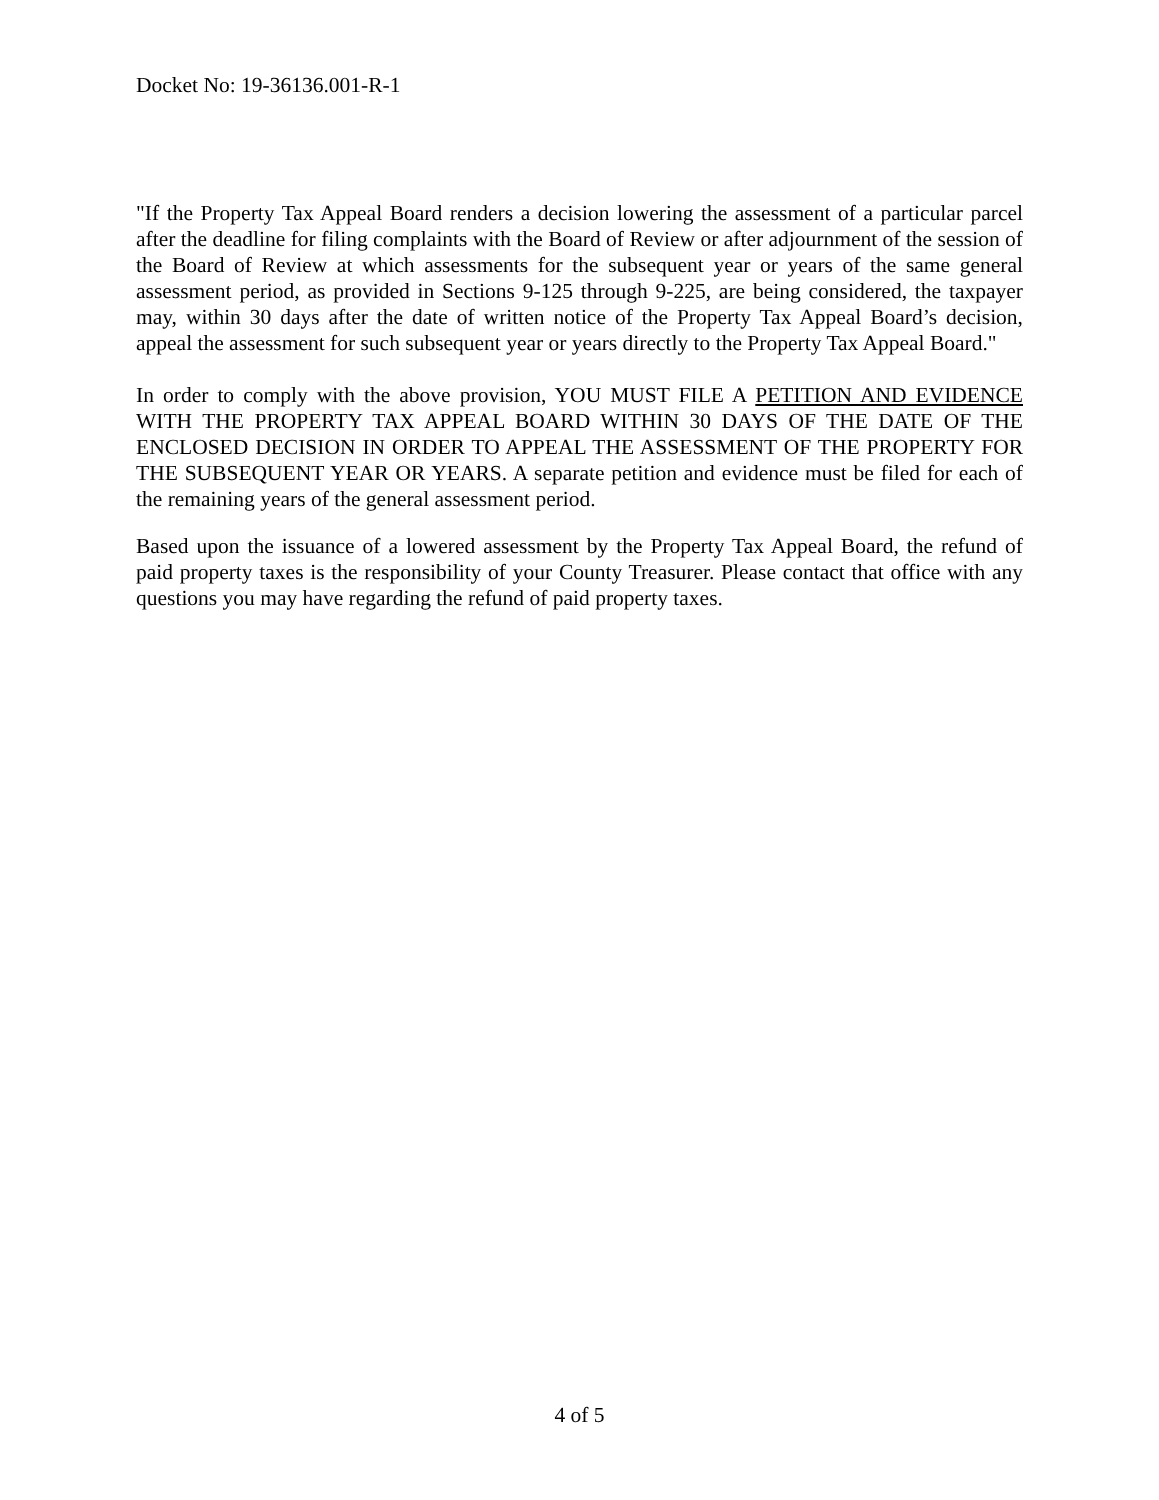Docket No: 19-36136.001-R-1
"If the Property Tax Appeal Board renders a decision lowering the assessment of a particular parcel after the deadline for filing complaints with the Board of Review or after adjournment of the session of the Board of Review at which assessments for the subsequent year or years of the same general assessment period, as provided in Sections 9-125 through 9-225, are being considered, the taxpayer may, within 30 days after the date of written notice of the Property Tax Appeal Board’s decision, appeal the assessment for such subsequent year or years directly to the Property Tax Appeal Board."
In order to comply with the above provision, YOU MUST FILE A PETITION AND EVIDENCE WITH THE PROPERTY TAX APPEAL BOARD WITHIN 30 DAYS OF THE DATE OF THE ENCLOSED DECISION IN ORDER TO APPEAL THE ASSESSMENT OF THE PROPERTY FOR THE SUBSEQUENT YEAR OR YEARS. A separate petition and evidence must be filed for each of the remaining years of the general assessment period.
Based upon the issuance of a lowered assessment by the Property Tax Appeal Board, the refund of paid property taxes is the responsibility of your County Treasurer. Please contact that office with any questions you may have regarding the refund of paid property taxes.
4 of 5